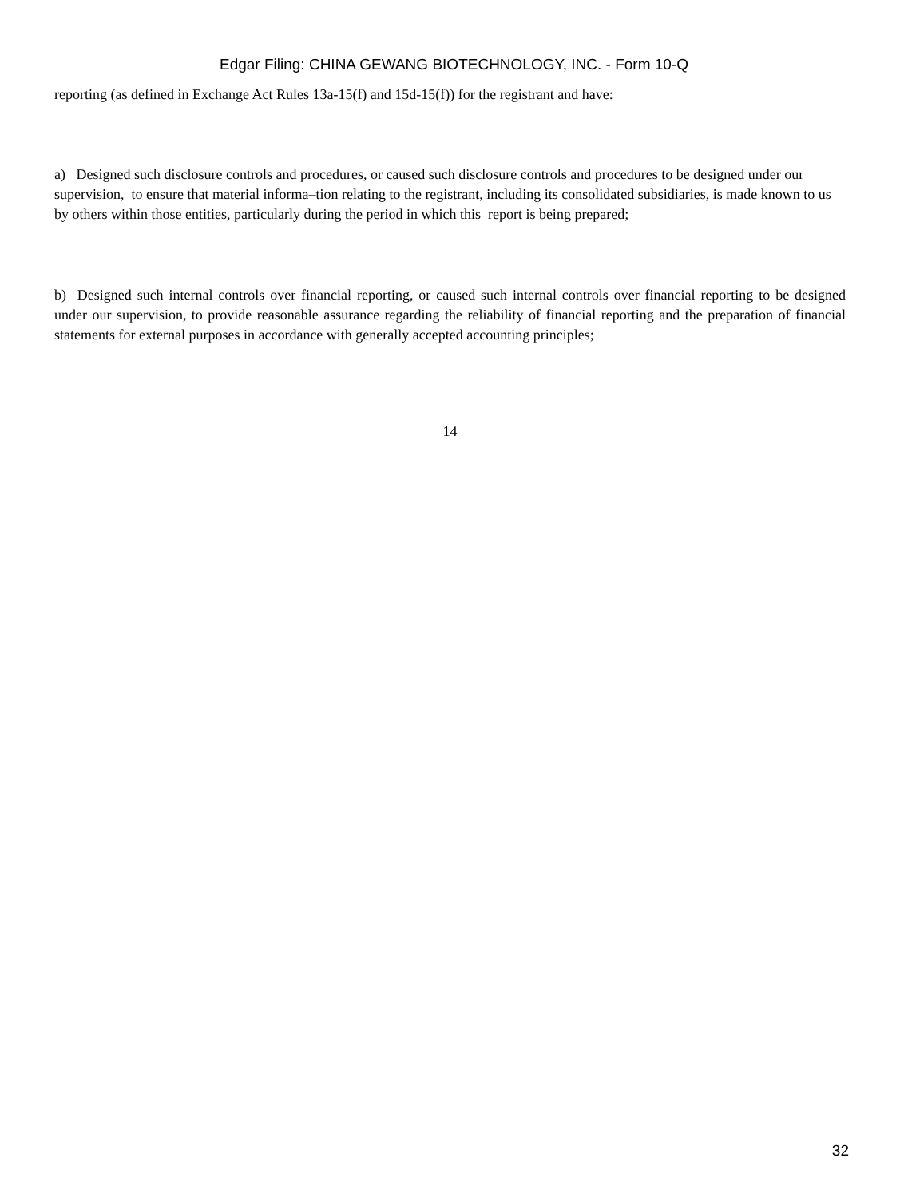Edgar Filing: CHINA GEWANG BIOTECHNOLOGY, INC. - Form 10-Q
reporting (as defined in Exchange Act Rules 13a-15(f) and 15d-15(f)) for the registrant and have:
a) Designed such disclosure controls and procedures, or caused such disclosure controls and procedures to be designed under our supervision, to ensure that material informa‒tion relating to the registrant, including its consolidated subsidiaries, is made known to us by others within those entities, particularly during the period in which this report is being prepared;
b) Designed such internal controls over financial reporting, or caused such internal controls over financial reporting to be designed under our supervision, to provide reasonable assurance regarding the reliability of financial reporting and the preparation of financial statements for external purposes in accordance with generally accepted accounting principles;
14
32